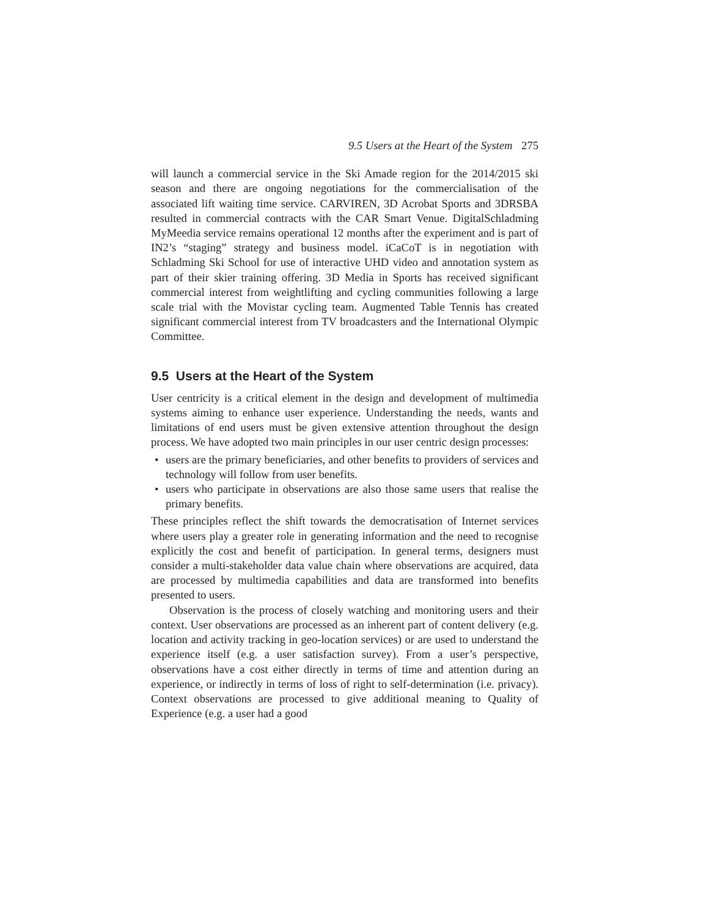9.5 Users at the Heart of the System 275
will launch a commercial service in the Ski Amade region for the 2014/2015 ski season and there are ongoing negotiations for the commercialisation of the associated lift waiting time service. CARVIREN, 3D Acrobat Sports and 3DRSBA resulted in commercial contracts with the CAR Smart Venue. DigitalSchladming MyMeedia service remains operational 12 months after the experiment and is part of IN2’s “staging” strategy and business model. iCaCoT is in negotiation with Schladming Ski School for use of interactive UHD video and annotation system as part of their skier training offering. 3D Media in Sports has received significant commercial interest from weightlifting and cycling communities following a large scale trial with the Movistar cycling team. Augmented Table Tennis has created significant commercial interest from TV broadcasters and the International Olympic Committee.
9.5 Users at the Heart of the System
User centricity is a critical element in the design and development of multimedia systems aiming to enhance user experience. Understanding the needs, wants and limitations of end users must be given extensive attention throughout the design process. We have adopted two main principles in our user centric design processes:
• users are the primary beneficiaries, and other benefits to providers of services and technology will follow from user benefits.
• users who participate in observations are also those same users that realise the primary benefits.
These principles reflect the shift towards the democratisation of Internet services where users play a greater role in generating information and the need to recognise explicitly the cost and benefit of participation. In general terms, designers must consider a multi-stakeholder data value chain where observations are acquired, data are processed by multimedia capabilities and data are transformed into benefits presented to users.
Observation is the process of closely watching and monitoring users and their context. User observations are processed as an inherent part of content delivery (e.g. location and activity tracking in geo-location services) or are used to understand the experience itself (e.g. a user satisfaction survey). From a user’s perspective, observations have a cost either directly in terms of time and attention during an experience, or indirectly in terms of loss of right to self-determination (i.e. privacy). Context observations are processed to give additional meaning to Quality of Experience (e.g. a user had a good